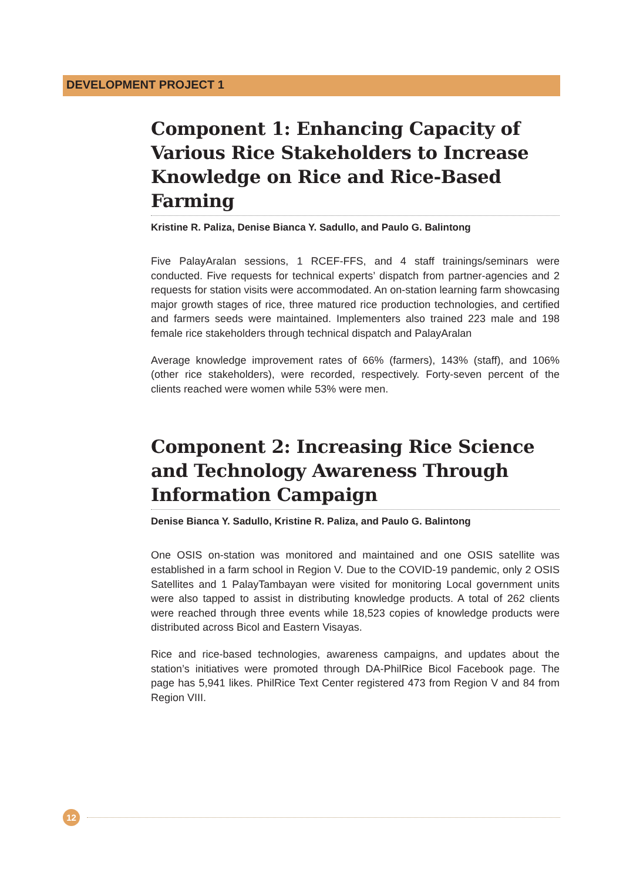DEVELOPMENT PROJECT 1
Component 1: Enhancing Capacity of Various Rice Stakeholders to Increase Knowledge on Rice and Rice-Based Farming
Kristine R. Paliza, Denise Bianca Y. Sadullo, and Paulo G. Balintong
Five PalayAralan sessions, 1 RCEF-FFS, and 4 staff trainings/seminars were conducted. Five requests for technical experts’ dispatch from partner-agencies and 2 requests for station visits were accommodated. An on-station learning farm showcasing major growth stages of rice, three matured rice production technologies, and certified and farmers seeds were maintained. Implementers also trained 223 male and 198 female rice stakeholders through technical dispatch and PalayAralan
Average knowledge improvement rates of 66% (farmers), 143% (staff), and 106% (other rice stakeholders), were recorded, respectively. Forty-seven percent of the clients reached were women while 53% were men.
Component 2: Increasing Rice Science and Technology Awareness Through Information Campaign
Denise Bianca Y. Sadullo, Kristine R. Paliza, and Paulo G. Balintong
One OSIS on-station was monitored and maintained and one OSIS satellite was established in a farm school in Region V. Due to the COVID-19 pandemic, only 2 OSIS Satellites and 1 PalayTambayan were visited for monitoring Local government units were also tapped to assist in distributing knowledge products. A total of 262 clients were reached through three events while 18,523 copies of knowledge products were distributed across Bicol and Eastern Visayas.
Rice and rice-based technologies, awareness campaigns, and updates about the station’s initiatives were promoted through DA-PhilRice Bicol Facebook page. The page has 5,941 likes. PhilRice Text Center registered 473 from Region V and 84 from Region VIII.
12